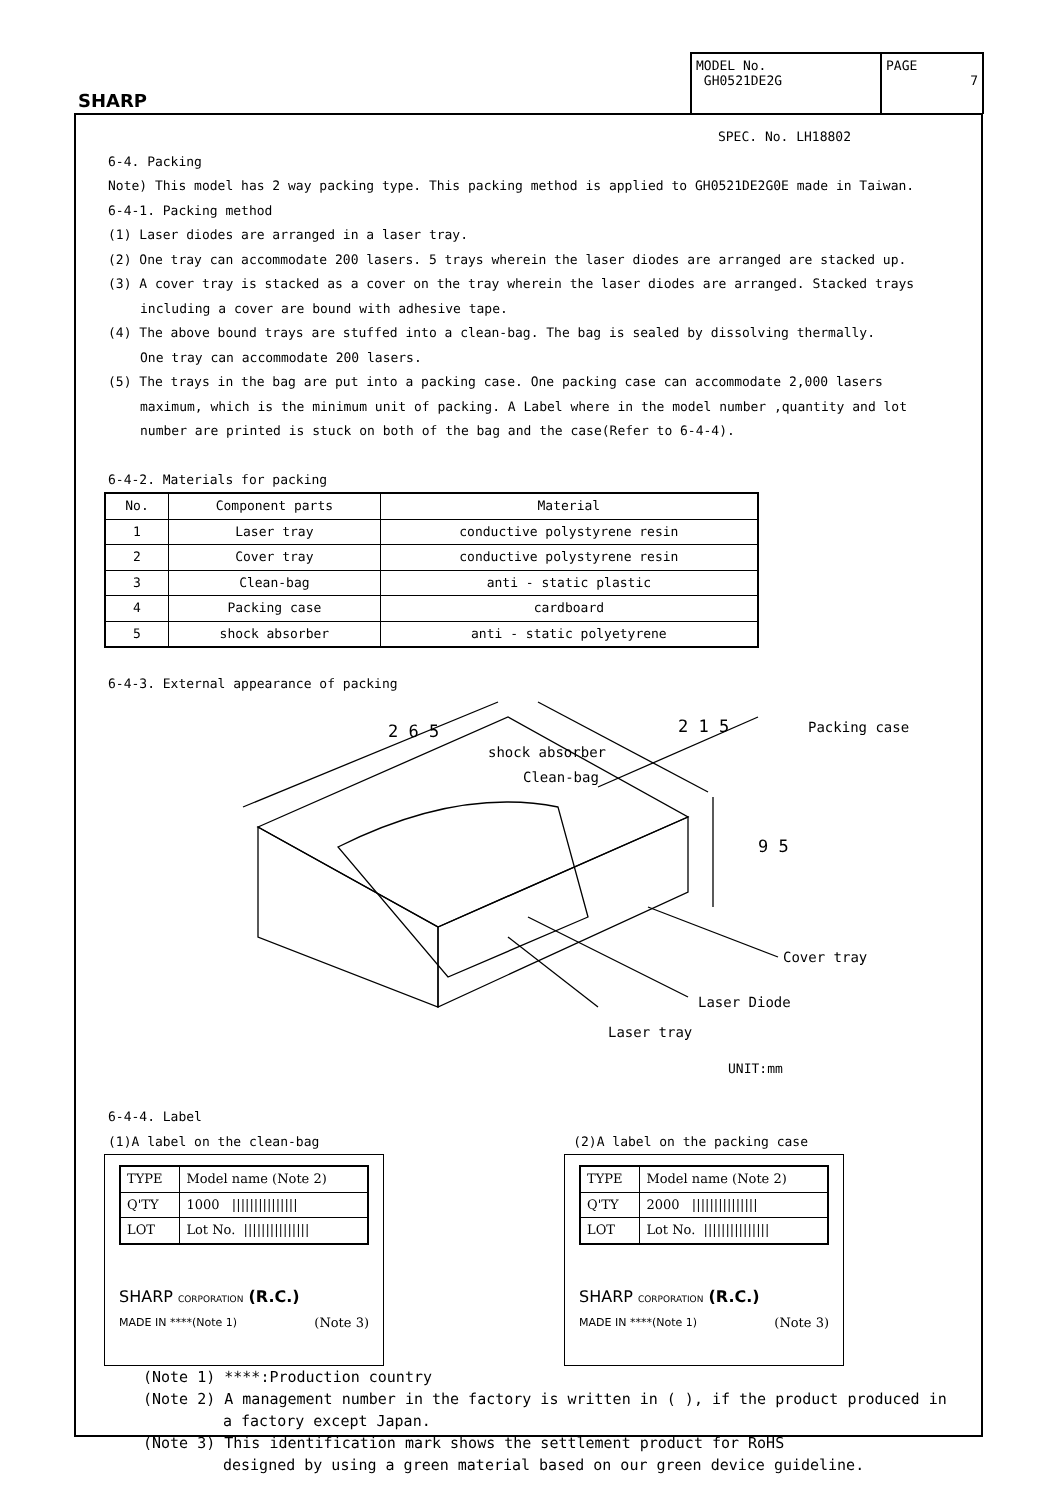SHARP
MODEL No.
GH0521DE2G
PAGE
7
SPEC. No. LH18802
6-4. Packing
Note) This model has 2 way packing type. This packing method is applied to GH0521DE2G0E made in Taiwan.
6-4-1. Packing method
(1) Laser diodes are arranged in a laser tray.
(2) One tray can accommodate 200 lasers. 5 trays wherein the laser diodes are arranged are stacked up.
(3) A cover tray is stacked as a cover on the tray wherein the laser diodes are arranged. Stacked trays
including a cover are bound with adhesive tape.
(4) The above bound trays are stuffed into a clean-bag. The bag is sealed by dissolving thermally.
One tray can accommodate 200 lasers.
(5) The trays in the bag are put into a packing case. One packing case can accommodate 2,000 lasers
maximum, which is the minimum unit of packing. A Label where in the model number ,quantity and lot
number are printed is stuck on both of the bag and the case(Refer to 6-4-4).
6-4-2. Materials for packing
| No. | Component parts | Material |
| --- | --- | --- |
| 1 | Laser tray | conductive polystyrene resin |
| 2 | Cover tray | conductive polystyrene resin |
| 3 | Clean-bag | anti - static plastic |
| 4 | Packing case | cardboard |
| 5 | shock absorber | anti - static polyetyrene |
6-4-3. External appearance of packing
2 6 5
2 1 5
9 5
Packing case
shock absorber
Clean-bag
Cover tray
Laser Diode
Laser tray
UNIT:mm
6-4-4. Label
(1)A label on the clean-bag (2)A label on the packing case
| TYPE | Model name (Note 2) |
| Q'TY | 1000 /////////////// |
| LOT | Lot No. /////////////// |
SHARP CORPORATION (R.C.)
MADE IN ****(Note 1) (Note 3)
| TYPE | Model name (Note 2) |
| Q'TY | 2000 /////////////// |
| LOT | Lot No. /////////////// |
SHARP CORPORATION (R.C.)
MADE IN ****(Note 1) (Note 3)
(Note 1) ****:Production country
(Note 2) A management number in the factory is written in ( ), if the product produced in
a factory except Japan.
(Note 3) This identification mark shows the settlement product for RoHS
designed by using a green material based on our green device guideline.